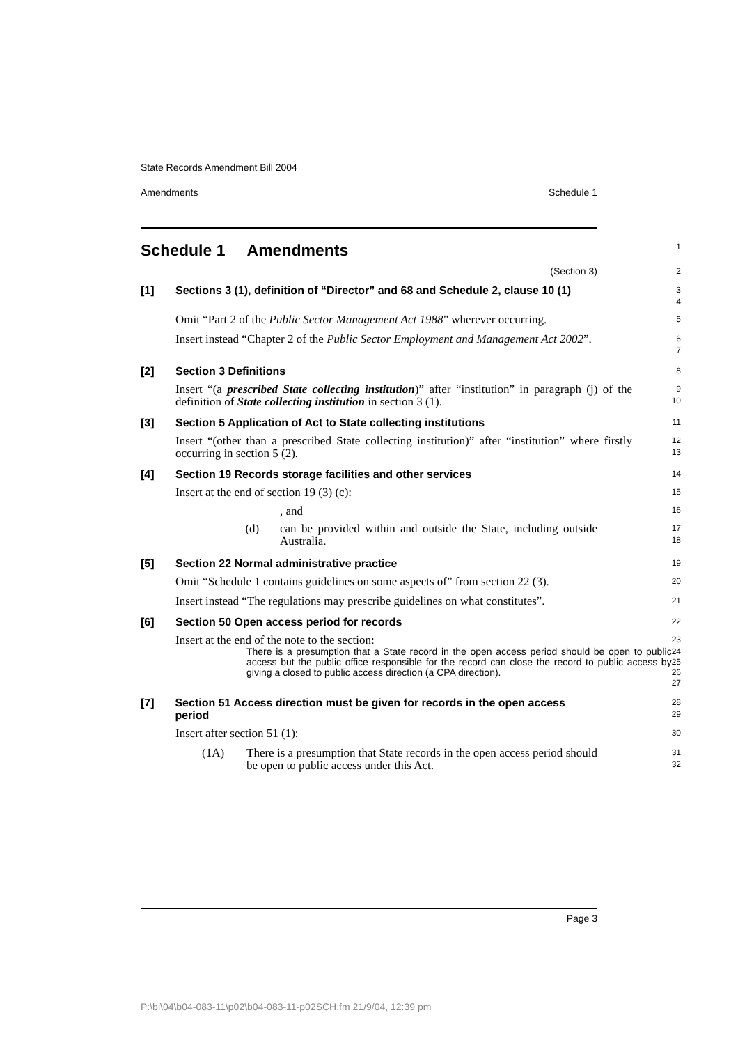State Records Amendment Bill 2004
Amendments Schedule 1
Schedule 1 Amendments
1
(Section 3)
2
[1] Sections 3 (1), definition of “Director” and 68 and Schedule 2, clause 10 (1)
3
4
Omit “Part 2 of the Public Sector Management Act 1988” wherever occurring.
5
Insert instead “Chapter 2 of the Public Sector Employment and Management Act 2002”.
6
7
[2] Section 3 Definitions
8
Insert “(a prescribed State collecting institution)” after “institution” in paragraph (j) of the definition of State collecting institution in section 3 (1).
9
10
[3] Section 5 Application of Act to State collecting institutions
11
Insert “(other than a prescribed State collecting institution)” after “institution” where firstly occurring in section 5 (2).
12
13
[4] Section 19 Records storage facilities and other services
14
Insert at the end of section 19 (3) (c):
15
, and
16
(d) can be provided within and outside the State, including outside Australia.
17
18
[5] Section 22 Normal administrative practice
19
Omit “Schedule 1 contains guidelines on some aspects of” from section 22 (3).
20
Insert instead “The regulations may prescribe guidelines on what constitutes”.
21
[6] Section 50 Open access period for records
22
Insert at the end of the note to the section:
23
There is a presumption that a State record in the open access period should be open to public access but the public office responsible for the record can close the record to public access by giving a closed to public access direction (a CPA direction).
24
25
26
27
[7] Section 51 Access direction must be given for records in the open access period
28
29
Insert after section 51 (1):
30
(1A) There is a presumption that State records in the open access period should be open to public access under this Act.
31
32
Page 3
P:\bi\04\b04-083-11\p02\b04-083-11-p02SCH.fm 21/9/04, 12:39 pm